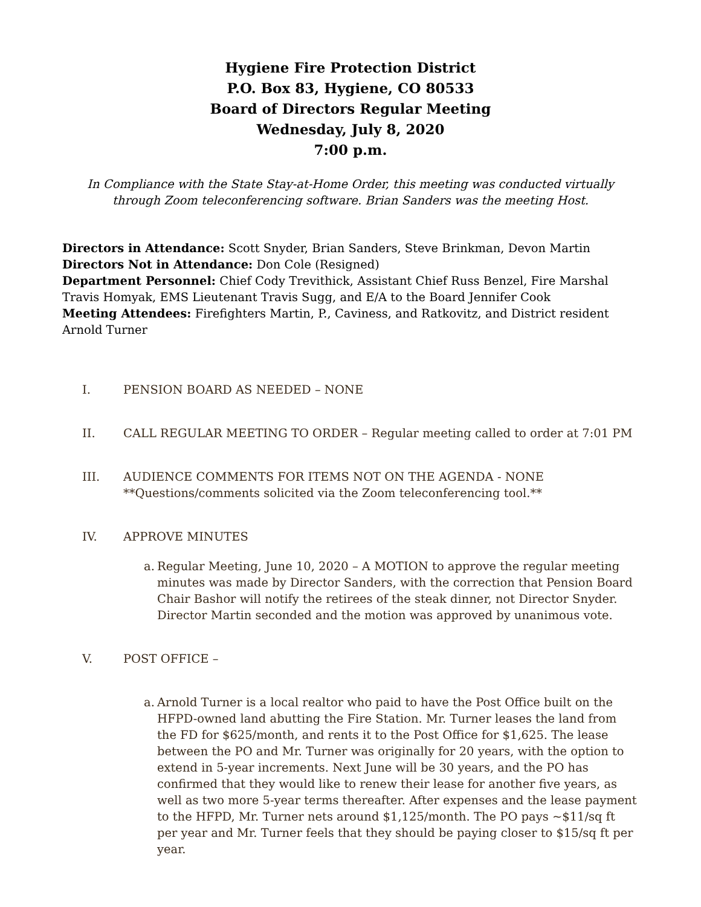Hygiene Fire Protection District
P.O. Box 83, Hygiene, CO 80533
Board of Directors Regular Meeting
Wednesday, July 8, 2020
7:00 p.m.
In Compliance with the State Stay-at-Home Order, this meeting was conducted virtually through Zoom teleconferencing software. Brian Sanders was the meeting Host.
Directors in Attendance: Scott Snyder, Brian Sanders, Steve Brinkman, Devon Martin
Directors Not in Attendance: Don Cole (Resigned)
Department Personnel: Chief Cody Trevithick, Assistant Chief Russ Benzel, Fire Marshal Travis Homyak, EMS Lieutenant Travis Sugg, and E/A to the Board Jennifer Cook
Meeting Attendees: Firefighters Martin, P., Caviness, and Ratkovitz, and District resident Arnold Turner
I. PENSION BOARD AS NEEDED – NONE
II. CALL REGULAR MEETING TO ORDER – Regular meeting called to order at 7:01 PM
III. AUDIENCE COMMENTS FOR ITEMS NOT ON THE AGENDA - NONE
**Questions/comments solicited via the Zoom teleconferencing tool.**
IV. APPROVE MINUTES
a. Regular Meeting, June 10, 2020 – A MOTION to approve the regular meeting minutes was made by Director Sanders, with the correction that Pension Board Chair Bashor will notify the retirees of the steak dinner, not Director Snyder. Director Martin seconded and the motion was approved by unanimous vote.
V. POST OFFICE –
a. Arnold Turner is a local realtor who paid to have the Post Office built on the HFPD-owned land abutting the Fire Station. Mr. Turner leases the land from the FD for $625/month, and rents it to the Post Office for $1,625. The lease between the PO and Mr. Turner was originally for 20 years, with the option to extend in 5-year increments. Next June will be 30 years, and the PO has confirmed that they would like to renew their lease for another five years, as well as two more 5-year terms thereafter. After expenses and the lease payment to the HFPD, Mr. Turner nets around $1,125/month. The PO pays ~$11/sq ft per year and Mr. Turner feels that they should be paying closer to $15/sq ft per year.